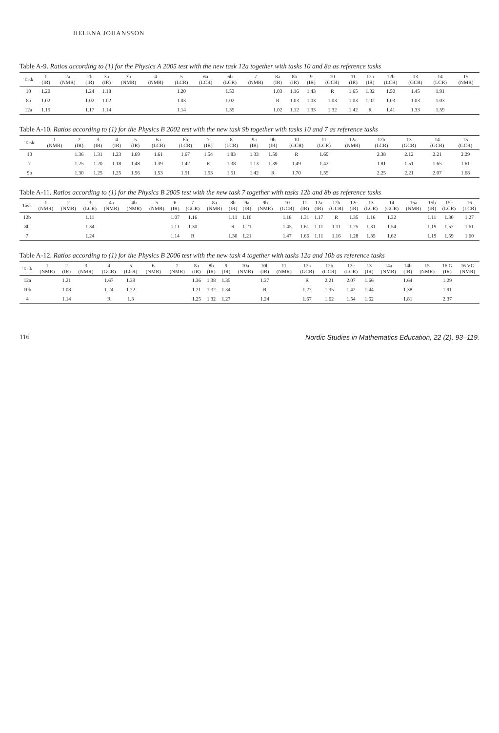HELENA JOHANSSON
Table A-9. Ratios according to (1) for the Physics A 2005 test with the new task 12a together with tasks 10 and 8a as reference tasks
| Task | 1 (IR) | 2a (NMR) | 2b (IR) | 3a (IR) | 3b (NMR) | 4 (NMR) | 5 (LCR) | 6a (LCR) | 6b (LCR) | 7 (NMR) | 8a (IR) | 8b (IR) | 9 (IR) | 10 (GCR) | 11 (IR) | 12a (IR) | 12b (LCR) | 13 (GCR) | 14 (LCR) | 15 (NMR) |
| --- | --- | --- | --- | --- | --- | --- | --- | --- | --- | --- | --- | --- | --- | --- | --- | --- | --- | --- | --- | --- |
| 10 | 1.20 | | 1.24 | 1.18 | | | 1.20 | | 1.53 | | 1.03 | 1.16 | 1.43 | R | 1.65 | 1.32 | 1.50 | 1.45 | 1.91 | |
| 8a | 1.02 | | 1.02 | 1.02 | | | 1.03 | | 1.02 | | R | 1.03 | 1.03 | 1.03 | 1.03 | 1.02 | 1.03 | 1.03 | 1.03 | |
| 12a | 1.15 | | 1.17 | 1.14 | | | 1.14 | | 1.35 | | 1.02 | 1.12 | 1.33 | 1.32 | 1.42 | R | 1.41 | 1.33 | 1.59 | |
Table A-10. Ratios according to (1) for the Physics B 2002 test with the new task 9b together with tasks 10 and 7 as reference tasks
| Task | 1 (NMR) | 2 (IR) | 3 (IR) | 4 (IR) | 5 (IR) | 6a (LCR) | 6b (LCR) | 7 (IR) | 8 (LCR) | 9a (IR) | 9b (IR) | 10 (GCR) | 11 (LCR) | 12a (NMR) | 12b (LCR) | 13 (GCR) | 14 (GCR) | 15 (GCR) |
| --- | --- | --- | --- | --- | --- | --- | --- | --- | --- | --- | --- | --- | --- | --- | --- | --- | --- | --- |
| 10 | | 1.36 | 1.31 | 1.23 | 1.69 | 1.61 | 1.67 | 1.54 | 1.83 | 1.33 | 1.59 | R | 1.69 | | 2.38 | 2.12 | 2.21 | 2.29 |
| 7 | | 1.25 | 1.20 | 1.18 | 1.48 | 1.39 | 1.42 | R | 1.38 | 1.13 | 1.39 | 1.49 | 1.42 | | 1.81 | 1.51 | 1.65 | 1.61 |
| 9b | | 1.30 | 1.25 | 1.25 | 1.56 | 1.53 | 1.51 | 1.53 | 1.51 | 1.42 | R | 1.70 | 1.55 | | 2.25 | 2.21 | 2.07 | 1.68 |
Table A-11. Ratios according to (1) for the Physics B 2005 test with the new task 7 together with tasks 12b and 8b as reference tasks
| Task | 1 (NMR) | 2 (NMR) | 3 (LCR) | 4a (NMR) | 4b (NMR) | 5 (NMR) | 6 (IR) | 7 (GCR) | 8a (NMR) | 8b (IR) | 9a (IR) | 9b (NMR) | 10 (GCR) | 11 (IR) | 12a (IR) | 12b (GCR) | 12c (IR) | 13 (LCR) | 14 (GCR) | 15a (NMR) | 15b (IR) | 15c (LCR) | 16 (LCR) |
| --- | --- | --- | --- | --- | --- | --- | --- | --- | --- | --- | --- | --- | --- | --- | --- | --- | --- | --- | --- | --- | --- | --- | --- |
| 12b | | | 1.11 | | | | 1.07 | 1.16 | | 1.11 | 1.10 | | 1.18 | 1.31 | 1.17 | R | 1.35 | 1.16 | 1.32 | | 1.11 | 1.30 | 1.27 |
| 8b | | | 1.34 | | | | 1.11 | 1.30 | | R | 1.21 | | 1.45 | 1.61 | 1.11 | 1.11 | 1.25 | 1.31 | 1.54 | | 1.19 | 1.57 | 1.61 |
| 7 | | | 1.24 | | | | 1.14 | R | | 1.30 | 1.21 | | 1.47 | 1.66 | 1.11 | 1.16 | 1.28 | 1.35 | 1.62 | | 1.19 | 1.59 | 1.60 |
Table A-12. Ratios according to (1) for the Physics B 2006 test with the new task 4 together with tasks 12a and 10b as reference tasks
| Task | 1 (NMR) | 2 (IR) | 3 (NMR) | 4 (GCR) | 5 (LCR) | 6 (NMR) | 7 (NMR) | 8a (IR) | 8b (IR) | 9 (IR) | 10a (NMR) | 10b (IR) | 11 (NMR) | 12a (GCR) | 12b (GCR) | 12c (LCR) | 13 (IR) | 14a (NMR) | 14b (IR) | 15 (NMR) | 16 G (IR) | 16 VG (NMR) |
| --- | --- | --- | --- | --- | --- | --- | --- | --- | --- | --- | --- | --- | --- | --- | --- | --- | --- | --- | --- | --- | --- | --- |
| 12a | | 1.21 | | 1.67 | 1.39 | | | 1.36 | 1.38 | 1.35 | | 1.27 | | R | 2.21 | 2.07 | 1.66 | | 1.64 | | 1.29 | |
| 10b | | 1.08 | | 1.24 | 1.22 | | | 1.21 | 1.32 | 1.34 | | R | | 1.27 | 1.35 | 1.42 | 1.44 | | 1.38 | | 1.91 | |
| 4 | | 1.14 | | R | 1.3 | | | 1.25 | 1.32 | 1.27 | | 1.24 | | 1.67 | 1.62 | 1.54 | 1.62 | | 1.81 | | 2.37 | |
116 Nordic Studies in Mathematics Education, 22 (2), 93–119.